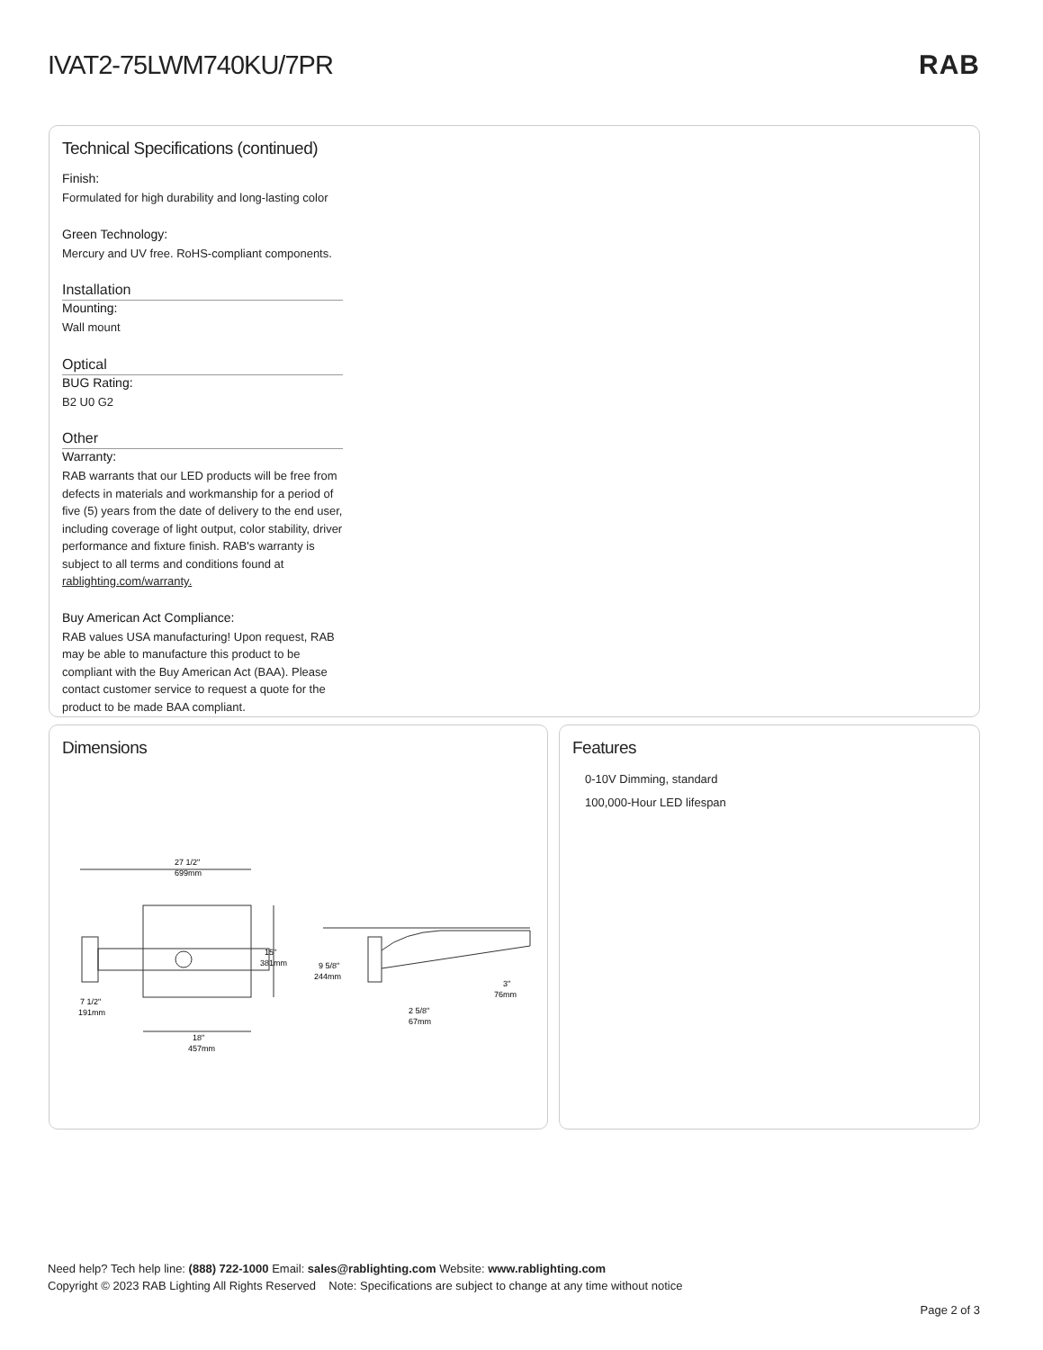IVAT2-75LWM740KU/7PR RAB
Technical Specifications (continued)
Finish:
Formulated for high durability and long-lasting color
Green Technology:
Mercury and UV free. RoHS-compliant components.
Installation
Mounting:
Wall mount
Optical
BUG Rating:
B2 U0 G2
Other
Warranty:
RAB warrants that our LED products will be free from defects in materials and workmanship for a period of five (5) years from the date of delivery to the end user, including coverage of light output, color stability, driver performance and fixture finish. RAB's warranty is subject to all terms and conditions found at rablighting.com/warranty.
Buy American Act Compliance:
RAB values USA manufacturing! Upon request, RAB may be able to manufacture this product to be compliant with the Buy American Act (BAA). Please contact customer service to request a quote for the product to be made BAA compliant.
Dimensions
27 1/2"
699mm
15"
381mm
7 1/2"
191mm
18"
457mm
9 5/8"
244mm
2 5/8"
67mm
3"
76mm
Features
0-10V Dimming, standard
100,000-Hour LED lifespan
Need help? Tech help line: (888) 722-1000 Email: sales@rablighting.com Website: www.rablighting.com
Copyright © 2023 RAB Lighting All Rights Reserved Note: Specifications are subject to change at any time without notice
Page 2 of 3